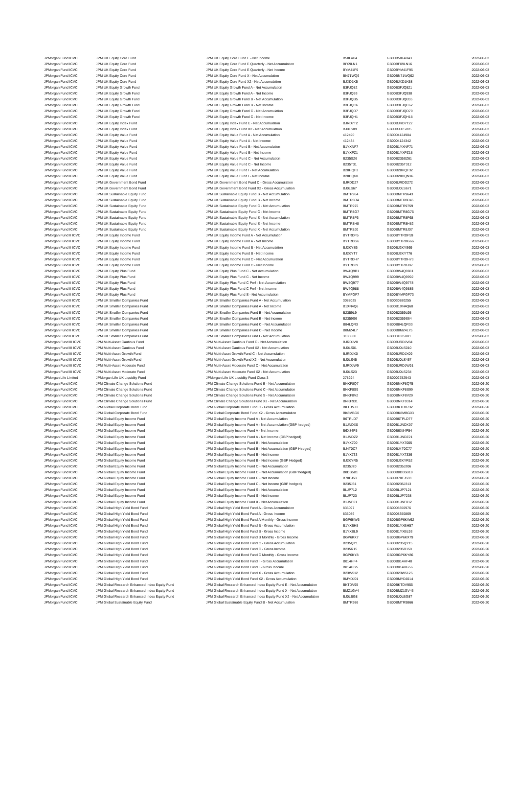| JPMorgan Fund ICVC | JPM UK Equity Core Fund | JPM UK Equity Core Fund E - Net Income | B58L4H4 | GB00B58L4H43 | 2022-06-03 |
| JPMorgan Fund ICVC | JPM UK Equity Core Fund | JPM UK Equity Core Fund E Quarterly - Net Accumulation | BF09LN1 | GB00BF09LN16 | 2022-06-03 |
| JPMorgan Fund ICVC | JPM UK Equity Core Fund | JPM UK Equity Core Fund E Quarterly - Net Income | BYM41F9 | GB00BYM41F95 | 2022-06-03 |
| JPMorgan Fund ICVC | JPM UK Equity Core Fund | JPM UK Equity Core Fund X - Net Accumulation | BN71WQ6 | GB00BN71WQ62 | 2022-06-03 |
| JPMorgan Fund ICVC | JPM UK Equity Core Fund | JPM UK Equity Core Fund X2 - Net Accumulation | BJXD1K5 | GB00BJXD1K58 | 2022-06-03 |
| JPMorgan Fund ICVC | JPM UK Equity Growth Fund | JPM UK Equity Growth Fund A - Net Accumulation | B3FJQ82 | GB00B3FJQ821 | 2022-06-03 |
| JPMorgan Fund ICVC | JPM UK Equity Growth Fund | JPM UK Equity Growth Fund A - Net Income | B3FJQ93 | GB00B3FJQ938 | 2022-06-03 |
| JPMorgan Fund ICVC | JPM UK Equity Growth Fund | JPM UK Equity Growth Fund B - Net Accumulation | B3FJQB5 | GB00B3FJQB55 | 2022-06-03 |
| JPMorgan Fund ICVC | JPM UK Equity Growth Fund | JPM UK Equity Growth Fund B - Net Income | B3FJQC6 | GB00B3FJQC62 | 2022-06-03 |
| JPMorgan Fund ICVC | JPM UK Equity Growth Fund | JPM UK Equity Growth Fund C - Net Accumulation | B3FJQD7 | GB00B3FJQD79 | 2022-06-03 |
| JPMorgan Fund ICVC | JPM UK Equity Growth Fund | JPM UK Equity Growth Fund C - Net Income | B3FJQH1 | GB00B3FJQH18 | 2022-06-03 |
| JPMorgan Fund ICVC | JPM UK Equity Index Fund | JPM UK Equity Index Fund E - Net Accumulation | BJRD7T2 | GB00BJRD7T22 | 2022-06-03 |
| JPMorgan Fund ICVC | JPM UK Equity Index Fund | JPM UK Equity Index Fund X2 - Net Accumulation | BJ0LS89 | GB00BJ0LS895 | 2022-06-03 |
| JPMorgan Fund ICVC | JPM UK Equity Value Fund | JPM UK Equity Value Fund A - Net Accumulation | 412490 | GB0004124904 | 2022-06-03 |
| JPMorgan Fund ICVC | JPM UK Equity Value Fund | JPM UK Equity Value Fund A - Net Income | 412434 | GB0004124342 | 2022-06-03 |
| JPMorgan Fund ICVC | JPM UK Equity Value Fund | JPM UK Equity Value Fund B - Net Accumulation | B1YXNF7 | GB00B1YXNF71 | 2022-06-03 |
| JPMorgan Fund ICVC | JPM UK Equity Value Fund | JPM UK Equity Value Fund B - Net Income | B1YXPZ1 | GB00B1YXPZ18 | 2022-06-03 |
| JPMorgan Fund ICVC | JPM UK Equity Value Fund | JPM UK Equity Value Fund C - Net Accumulation | B235SZ6 | GB00B235SZ61 | 2022-06-03 |
| JPMorgan Fund ICVC | JPM UK Equity Value Fund | JPM UK Equity Value Fund C - Net Income | B235T31 | GB00B235T312 | 2022-06-03 |
| JPMorgan Fund ICVC | JPM UK Equity Value Fund | JPM UK Equity Value Fund I - Net Accumulation | B28HQF3 | GB00B28HQF32 | 2022-06-03 |
| JPMorgan Fund ICVC | JPM UK Equity Value Fund | JPM UK Equity Value Fund I - Net Income | B28HQN1 | GB00B28HQN16 | 2022-06-03 |
| JPMorgan Fund ICVC | JPM UK Government Bond Fund | JPM UK Government Bond Fund C - Gross Accumulation | BJRDD27 | GB00BJRDD272 | 2022-06-03 |
| JPMorgan Fund ICVC | JPM UK Government Bond Fund | JPM UK Government Bond Fund X2 - Gross Accumulation | BJ0LS67 | GB00BJ0LS671 | 2022-06-03 |
| JPMorgan Fund ICVC | JPM UK Sustainable Equity Fund | JPM UK Sustainable Equity Fund B - Net Accumulation | BMTR964 | GB00BMTR9643 | 2022-06-03 |
| JPMorgan Fund ICVC | JPM UK Sustainable Equity Fund | JPM UK Sustainable Equity Fund B - Net Income | BMTR8D4 | GB00BMTR8D45 | 2022-06-03 |
| JPMorgan Fund ICVC | JPM UK Sustainable Equity Fund | JPM UK Sustainable Equity Fund C - Net Accumulation | BMTR975 | GB00BMTR9759 | 2022-06-03 |
| JPMorgan Fund ICVC | JPM UK Sustainable Equity Fund | JPM UK Sustainable Equity Fund C - Net Income | BMTR8G7 | GB00BMTR8G75 | 2022-06-03 |
| JPMorgan Fund ICVC | JPM UK Sustainable Equity Fund | JPM UK Sustainable Equity Fund S - Net Accumulation | BMTR8F6 | GB00BMTR8F68 | 2022-06-03 |
| JPMorgan Fund ICVC | JPM UK Sustainable Equity Fund | JPM UK Sustainable Equity Fund S - Net Income | BMTR8H8 | GB00BMTR8H82 | 2022-06-03 |
| JPMorgan Fund ICVC | JPM UK Sustainable Equity Fund | JPM UK Sustainable Equity Fund X - Net Accumulation | BMTR8J0 | GB00BMTR8J07 | 2022-06-03 |
| JPMorgan Fund II ICVC | JPM UK Equity Income Fund | JPM UK Equity Income Fund A - Net Accumulation | BYTRDF5 | GB00BYTRDF59 | 2022-06-03 |
| JPMorgan Fund II ICVC | JPM UK Equity Income Fund | JPM UK Equity Income Fund A - Net Income | BYTRDG6 | GB00BYTRDG66 | 2022-06-03 |
| JPMorgan Fund II ICVC | JPM UK Equity Income Fund | JPM UK Equity Income Fund B - Net Accumulation | BJ2KYS6 | GB00BJ2KYS69 | 2022-06-03 |
| JPMorgan Fund II ICVC | JPM UK Equity Income Fund | JPM UK Equity Income Fund B - Net Income | BJ2KYT7 | GB00BJ2KYT76 | 2022-06-03 |
| JPMorgan Fund II ICVC | JPM UK Equity Income Fund | JPM UK Equity Income Fund C - Net Accumulation | BYTRDH7 | GB00BYTRDH73 | 2022-06-03 |
| JPMorgan Fund II ICVC | JPM UK Equity Income Fund | JPM UK Equity Income Fund C - Net Income | BYTRDJ9 | GB00BYTRDJ97 | 2022-06-03 |
| JPMorgan Fund II ICVC | JPM UK Equity Plus Fund | JPM UK Equity Plus Fund C - Net Accumulation | BW4Q9B1 | GB00BW4Q9B11 | 2022-06-03 |
| JPMorgan Fund II ICVC | JPM UK Equity Plus Fund | JPM UK Equity Plus Fund C - Net Income | BW4Q999 | GB00BW4Q9992 | 2022-06-03 |
| JPMorgan Fund II ICVC | JPM UK Equity Plus Fund | JPM UK Equity Plus Fund C Perf - Net Accumulation | BW4Q977 | GB00BW4Q9778 | 2022-06-03 |
| JPMorgan Fund II ICVC | JPM UK Equity Plus Fund | JPM UK Equity Plus Fund C Perf - Net Income | BW4Q988 | GB00BW4Q9885 | 2022-06-03 |
| JPMorgan Fund II ICVC | JPM UK Equity Plus Fund | JPM UK Equity Plus Fund S - Net Accumulation | BYMFGF7 | GB00BYMFGF73 | 2022-06-03 |
| JPMorgan Fund II ICVC | JPM UK Smaller Companies Fund | JPM UK Smaller Companies Fund A - Net Accumulation | 3088025 | GB0030880255 | 2022-06-03 |
| JPMorgan Fund II ICVC | JPM UK Smaller Companies Fund | JPM UK Smaller Companies Fund A - Net Income | B1XN4Q6 | GB00B1XN4Q60 | 2022-06-03 |
| JPMorgan Fund II ICVC | JPM UK Smaller Companies Fund | JPM UK Smaller Companies Fund B - Net Accumulation | B2359L9 | GB00B2359L95 | 2022-06-03 |
| JPMorgan Fund II ICVC | JPM UK Smaller Companies Fund | JPM UK Smaller Companies Fund B - Net Income | B2359S6 | GB00B2359S64 | 2022-06-03 |
| JPMorgan Fund II ICVC | JPM UK Smaller Companies Fund | JPM UK Smaller Companies Fund C - Net Accumulation | B84LQR3 | GB00B84LQR33 | 2022-06-03 |
| JPMorgan Fund II ICVC | JPM UK Smaller Companies Fund | JPM UK Smaller Companies Fund C - Net Income | B8MZ4L7 | GB00B8MZ4L75 | 2022-06-03 |
| JPMorgan Fund II ICVC | JPM UK Smaller Companies Fund | JPM UK Smaller Companies Fund I - Net Accumulation | 3183500 | GB0031835001 | 2022-06-03 |
| JPMorgan Fund III ICVC | JPM Multi-Asset Cautious Fund | JPM Multi-Asset Cautious Fund C - Net Accumulation | BJRDJV8 | GB00BJRDJV84 | 2022-06-03 |
| JPMorgan Fund III ICVC | JPM Multi-Asset Cautious Fund | JPM Multi-Asset Cautious Fund X2 - Net Accumulation | BJ0LS01 | GB00BJ0LS010 | 2022-06-03 |
| JPMorgan Fund III ICVC | JPM Multi-Asset Growth Fund | JPM Multi-Asset Growth Fund C - Net Accumulation | BJRDJX0 | GB00BJRDJX09 | 2022-06-03 |
| JPMorgan Fund III ICVC | JPM Multi-Asset Growth Fund | JPM Multi-Asset Growth Fund X2 - Net Accumulation | BJ0LS45 | GB00BJ0LS457 | 2022-06-03 |
| JPMorgan Fund III ICVC | JPM Multi-Asset Moderate Fund | JPM Multi-Asset Moderate Fund C - Net Accumulation | BJRDJW9 | GB00BJRDJW91 | 2022-06-03 |
| JPMorgan Fund III ICVC | JPM Multi-Asset Moderate Fund | JPM Multi-Asset Moderate Fund X2 - Net Accumulation | BJ0LS23 | GB00BJ0LS234 | 2022-06-03 |
| JPMorgan Life Limited | JPMorgan Life UK Liquidity Fund | JPMorgan Life UK Liquidity Fund Class 3 | 278294 | GB0002782943 | 2022-06-03 |
| JPMorgan Fund ICVC | JPM Climate Change Solutions Fund | JPM Climate Change Solutions Fund B - Net Accumulation | BNKF8Q7 | GB00BNKF8Q75 | 2022-06-20 |
| JPMorgan Fund ICVC | JPM Climate Change Solutions Fund | JPM Climate Change Solutions Fund C - Net Accumulation | BNKF8S9 | GB00BNKF8S99 | 2022-06-20 |
| JPMorgan Fund ICVC | JPM Climate Change Solutions Fund | JPM Climate Change Solutions Fund S - Net Accumulation | BNKF8V2 | GB00BNKF8V29 | 2022-06-20 |
| JPMorgan Fund ICVC | JPM Climate Change Solutions Fund | JPM Climate Change Solutions Fund X2 - Net Accumulation | BNKF931 | GB00BNKF9314 | 2022-06-20 |
| JPMorgan Fund ICVC | JPM Global Corporate Bond Fund | JPM Global Corporate Bond Fund C - Gross Accumulation | BKTDV73 | GB00BKTDV732 | 2022-06-20 |
| JPMorgan Fund ICVC | JPM Global Corporate Bond Fund | JPM Global Corporate Bond Fund X2 - Gross Accumulation | BK8MBG0 | GB00BK8MBG03 | 2022-06-20 |
| JPMorgan Fund ICVC | JPM Global Equity Income Fund | JPM Global Equity Income Fund A - Net Accumulation | B6TPLD7 | GB00B6TPLD77 | 2022-06-20 |
| JPMorgan Fund ICVC | JPM Global Equity Income Fund | JPM Global Equity Income Fund A - Net Accumulation (GBP hedged) | B1JNDX0 | GB00B1JNDX07 | 2022-06-20 |
| JPMorgan Fund ICVC | JPM Global Equity Income Fund | JPM Global Equity Income Fund A - Net Income | B6X84P5 | GB00B6X84P54 | 2022-06-20 |
| JPMorgan Fund ICVC | JPM Global Equity Income Fund | JPM Global Equity Income Fund A - Net Income (GBP hedged) | B1JNDZ2 | GB00B1JNDZ21 | 2022-06-20 |
| JPMorgan Fund ICVC | JPM Global Equity Income Fund | JPM Global Equity Income Fund B - Net Accumulation | B1YX700 | GB00B1YX7005 | 2022-06-20 |
| JPMorgan Fund ICVC | JPM Global Equity Income Fund | JPM Global Equity Income Fund B - Net Accumulation (GBP Hedged) | BJ4T0C7 | GB00BJ4T0C77 | 2022-06-20 |
| JPMorgan Fund ICVC | JPM Global Equity Income Fund | JPM Global Equity Income Fund B - Net Income | B1YX733 | GB00B1YX7336 | 2022-06-20 |
| JPMorgan Fund ICVC | JPM Global Equity Income Fund | JPM Global Equity Income Fund B - Net Income (GBP Hedged) | BJ2KYR5 | GB00BJ2KYR52 | 2022-06-20 |
| JPMorgan Fund ICVC | JPM Global Equity Income Fund | JPM Global Equity Income Fund C - Net Accumulation | B235J20 | GB00B235J206 | 2022-06-20 |
| JPMorgan Fund ICVC | JPM Global Equity Income Fund | JPM Global Equity Income Fund C - Net Accumulation (GBP hedged) | B8DB5B1 | GB00B8DB5B19 | 2022-06-20 |
| JPMorgan Fund ICVC | JPM Global Equity Income Fund | JPM Global Equity Income Fund C - Net Income | B78FJ53 | GB00B78FJ533 | 2022-06-20 |
| JPMorgan Fund ICVC | JPM Global Equity Income Fund | JPM Global Equity Income Fund C - Net Income (GBP hedged) | B235J31 | GB00B235J313 | 2022-06-20 |
| JPMorgan Fund ICVC | JPM Global Equity Income Fund | JPM Global Equity Income Fund S - Net Accumulation | BLJP712 | GB00BLJP7121 | 2022-06-20 |
| JPMorgan Fund ICVC | JPM Global Equity Income Fund | JPM Global Equity Income Fund S - Net Income | BLJP723 | GB00BLJP7238 | 2022-06-20 |
| JPMorgan Fund ICVC | JPM Global Equity Income Fund | JPM Global Equity Income Fund X - Net Accumulation | B1JNF01 | GB00B1JNF012 | 2022-06-20 |
| JPMorgan Fund ICVC | JPM Global High Yield Bond Fund | JPM Global High Yield Bond Fund A - Gross Accumulation | 835097 | GB0008350976 | 2022-06-20 |
| JPMorgan Fund ICVC | JPM Global High Yield Bond Fund | JPM Global High Yield Bond Fund A - Gross Income | 835086 | GB0008350869 | 2022-06-20 |
| JPMorgan Fund ICVC | JPM Global High Yield Bond Fund | JPM Global High Yield Bond Fund A Monthly - Gross Income | BGP6KW6 | GB00BGP6KW62 | 2022-06-20 |
| JPMorgan Fund ICVC | JPM Global High Yield Bond Fund | JPM Global High Yield Bond Fund B - Gross Accumulation | B1YXBH5 | GB00B1YXBH57 | 2022-06-20 |
| JPMorgan Fund ICVC | JPM Global High Yield Bond Fund | JPM Global High Yield Bond Fund B - Gross Income | B1YXBL9 | GB00B1YXBL93 | 2022-06-20 |
| JPMorgan Fund ICVC | JPM Global High Yield Bond Fund | JPM Global High Yield Bond Fund B Monthly - Gross Income | BGP6KX7 | GB00BGP6KX79 | 2022-06-20 |
| JPMorgan Fund ICVC | JPM Global High Yield Bond Fund | JPM Global High Yield Bond Fund C - Gross Accumulation | B235QY1 | GB00B235QY15 | 2022-06-20 |
| JPMorgan Fund ICVC | JPM Global High Yield Bond Fund | JPM Global High Yield Bond Fund C - Gross Income | B235R15 | GB00B235R159 | 2022-06-20 |
| JPMorgan Fund ICVC | JPM Global High Yield Bond Fund | JPM Global High Yield Bond Fund C Monthly - Gross Income | BGP6KY8 | GB00BGP6KY86 | 2022-06-20 |
| JPMorgan Fund ICVC | JPM Global High Yield Bond Fund | JPM Global High Yield Bond Fund I - Gross Accumulation | B014HF4 | GB00B014HF40 | 2022-06-20 |
| JPMorgan Fund ICVC | JPM Global High Yield Bond Fund | JPM Global High Yield Bond Fund I - Gross Income | B014HG5 | GB00B014HG56 | 2022-06-20 |
| JPMorgan Fund ICVC | JPM Global High Yield Bond Fund | JPM Global High Yield Bond Fund X - Gross Accumulation | B23W512 | GB00B23W5125 | 2022-06-20 |
| JPMorgan Fund ICVC | JPM Global High Yield Bond Fund | JPM Global High Yield Bond Fund X2 - Gross Accumulation | BMYDJ01 | GB00BMYDJ014 | 2022-06-20 |
| JPMorgan Fund ICVC | JPM Global Research Enhanced Index Equity Fund | JPM Global Research Enhanced Index Equity Fund E - Net Accumulation | BKTDV95 | GB00BKTDV955 | 2022-06-20 |
| JPMorgan Fund ICVC | JPM Global Research Enhanced Index Equity Fund | JPM Global Research Enhanced Index Equity Fund X - Net Accumulation | BMZ1GV4 | GB00BMZ1GV46 | 2022-06-20 |
| JPMorgan Fund ICVC | JPM Global Research Enhanced Index Equity Fund | JPM Global Research Enhanced Index Equity Fund X2 - Net Accumulation | BJ0LBG8 | GB00BJ0LBG87 | 2022-06-20 |
| JPMorgan Fund ICVC | JPM Global Sustainable Equity Fund | JPM Global Sustainable Equity Fund B - Net Accumulation | BMTR986 | GB00BMTR9866 | 2022-06-20 |